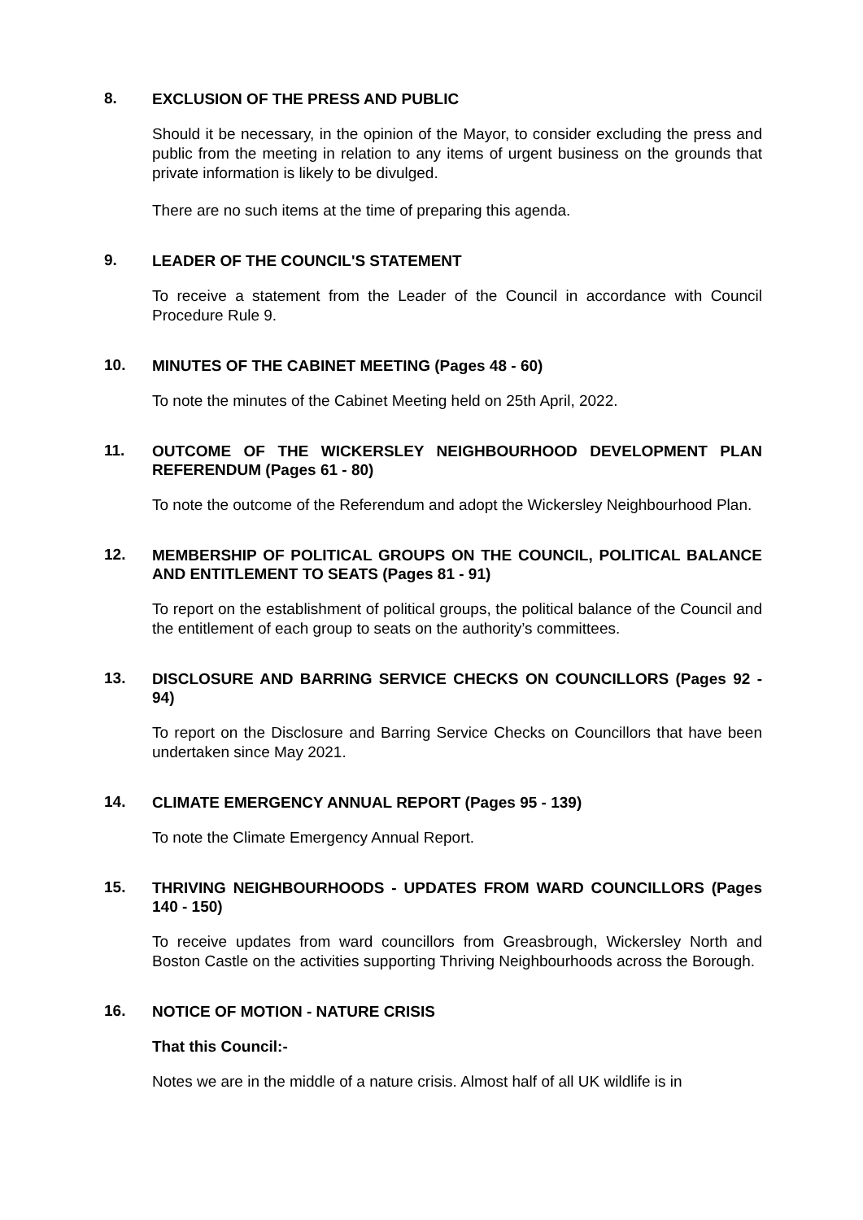8.
EXCLUSION OF THE PRESS AND PUBLIC
Should it be necessary, in the opinion of the Mayor, to consider excluding the press and public from the meeting in relation to any items of urgent business on the grounds that private information is likely to be divulged.
There are no such items at the time of preparing this agenda.
9.
LEADER OF THE COUNCIL'S STATEMENT
To receive a statement from the Leader of the Council in accordance with Council Procedure Rule 9.
10.
MINUTES OF THE CABINET MEETING (Pages 48 - 60)
To note the minutes of the Cabinet Meeting held on 25th April, 2022.
11.
OUTCOME OF THE WICKERSLEY NEIGHBOURHOOD DEVELOPMENT PLAN REFERENDUM (Pages 61 - 80)
To note the outcome of the Referendum and adopt the Wickersley Neighbourhood Plan.
12.
MEMBERSHIP OF POLITICAL GROUPS ON THE COUNCIL, POLITICAL BALANCE AND ENTITLEMENT TO SEATS (Pages 81 - 91)
To report on the establishment of political groups, the political balance of the Council and the entitlement of each group to seats on the authority’s committees.
13.
DISCLOSURE AND BARRING SERVICE CHECKS ON COUNCILLORS (Pages 92 - 94)
To report on the Disclosure and Barring Service Checks on Councillors that have been undertaken since May 2021.
14.
CLIMATE EMERGENCY ANNUAL REPORT (Pages 95 - 139)
To note the Climate Emergency Annual Report.
15.
THRIVING NEIGHBOURHOODS - UPDATES FROM WARD COUNCILLORS (Pages 140 - 150)
To receive updates from ward councillors from Greasbrough, Wickersley North and Boston Castle on the activities supporting Thriving Neighbourhoods across the Borough.
16.
NOTICE OF MOTION - NATURE CRISIS
That this Council:-
Notes we are in the middle of a nature crisis. Almost half of all UK wildlife is in